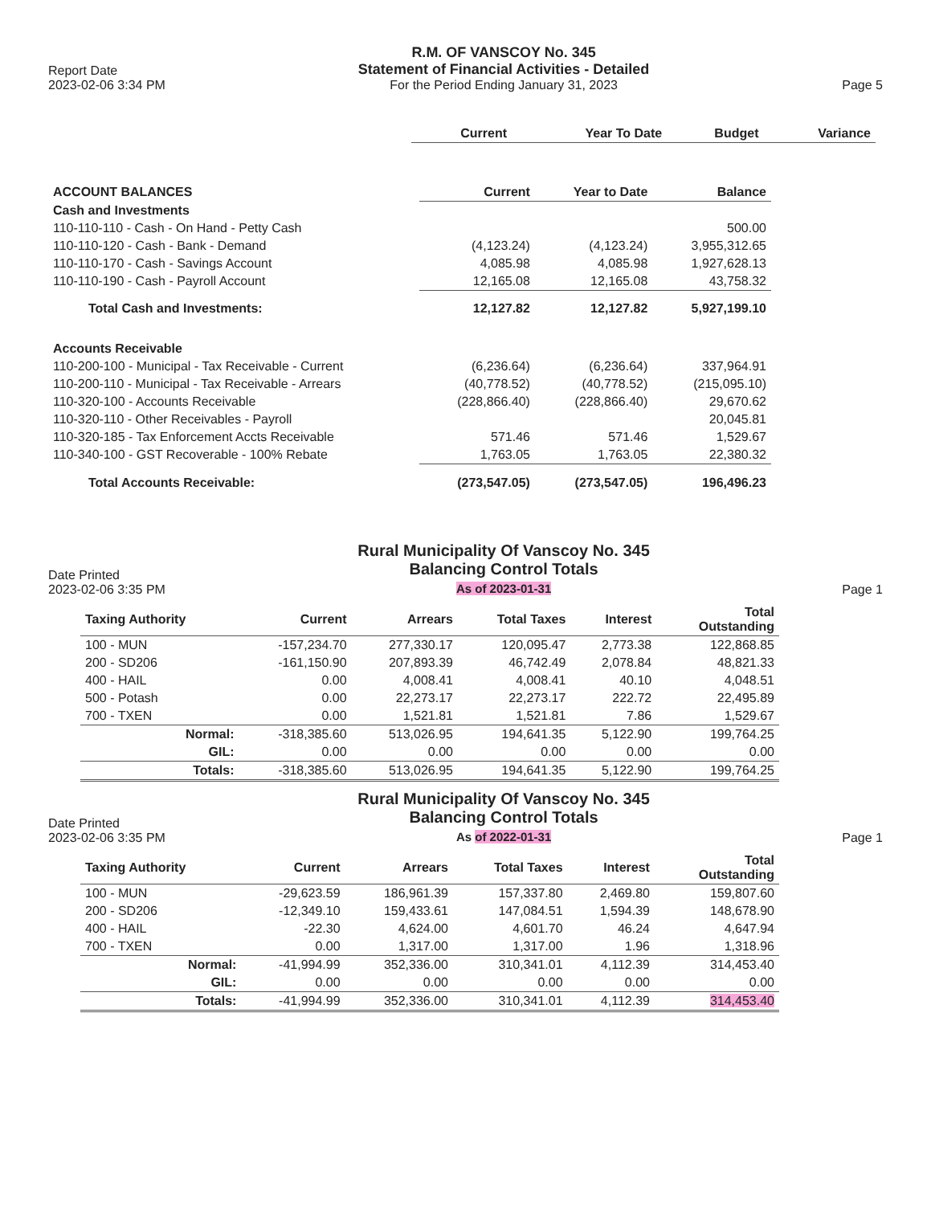Report Date
2023-02-06 3:34 PM
R.M. OF VANSCOY No. 345
Statement of Financial Activities - Detailed
For the Period Ending January 31, 2023
Page 5
| | Current | Year To Date | Budget | Variance |
| --- | --- | --- | --- | --- |
| ACCOUNT BALANCES | Current | Year to Date | Balance |
| --- | --- | --- | --- |
| Cash and Investments | | | |
| 110-110-110 - Cash - On Hand - Petty Cash | | | 500.00 |
| 110-110-120 - Cash - Bank - Demand | (4,123.24) | (4,123.24) | 3,955,312.65 |
| 110-110-170 - Cash - Savings Account | 4,085.98 | 4,085.98 | 1,927,628.13 |
| 110-110-190 - Cash - Payroll Account | 12,165.08 | 12,165.08 | 43,758.32 |
| Total Cash and Investments: | 12,127.82 | 12,127.82 | 5,927,199.10 |
| Accounts Receivable | | | |
| 110-200-100 - Municipal - Tax Receivable - Current | (6,236.64) | (6,236.64) | 337,964.91 |
| 110-200-110 - Municipal - Tax Receivable - Arrears | (40,778.52) | (40,778.52) | (215,095.10) |
| 110-320-100 - Accounts Receivable | (228,866.40) | (228,866.40) | 29,670.62 |
| 110-320-110 - Other Receivables - Payroll | | | 20,045.81 |
| 110-320-185 - Tax Enforcement Accts Receivable | 571.46 | 571.46 | 1,529.67 |
| 110-340-100 - GST Recoverable - 100% Rebate | 1,763.05 | 1,763.05 | 22,380.32 |
| Total Accounts Receivable: | (273,547.05) | (273,547.05) | 196,496.23 |
Date Printed
2023-02-06 3:35 PM
Rural Municipality Of Vanscoy No. 345
Balancing Control Totals
As of 2023-01-31
Page 1
| Taxing Authority | Current | Arrears | Total Taxes | Interest | Total Outstanding |
| --- | --- | --- | --- | --- | --- |
| 100 - MUN | -157,234.70 | 277,330.17 | 120,095.47 | 2,773.38 | 122,868.85 |
| 200 - SD206 | -161,150.90 | 207,893.39 | 46,742.49 | 2,078.84 | 48,821.33 |
| 400 - HAIL | 0.00 | 4,008.41 | 4,008.41 | 40.10 | 4,048.51 |
| 500 - Potash | 0.00 | 22,273.17 | 22,273.17 | 222.72 | 22,495.89 |
| 700 - TXEN | 0.00 | 1,521.81 | 1,521.81 | 7.86 | 1,529.67 |
| Normal: | -318,385.60 | 513,026.95 | 194,641.35 | 5,122.90 | 199,764.25 |
| GIL: | 0.00 | 0.00 | 0.00 | 0.00 | 0.00 |
| Totals: | -318,385.60 | 513,026.95 | 194,641.35 | 5,122.90 | 199,764.25 |
Date Printed
2023-02-06 3:35 PM
Rural Municipality Of Vanscoy No. 345
Balancing Control Totals
As of 2022-01-31
Page 1
| Taxing Authority | Current | Arrears | Total Taxes | Interest | Total Outstanding |
| --- | --- | --- | --- | --- | --- |
| 100 - MUN | -29,623.59 | 186,961.39 | 157,337.80 | 2,469.80 | 159,807.60 |
| 200 - SD206 | -12,349.10 | 159,433.61 | 147,084.51 | 1,594.39 | 148,678.90 |
| 400 - HAIL | -22.30 | 4,624.00 | 4,601.70 | 46.24 | 4,647.94 |
| 700 - TXEN | 0.00 | 1,317.00 | 1,317.00 | 1.96 | 1,318.96 |
| Normal: | -41,994.99 | 352,336.00 | 310,341.01 | 4,112.39 | 314,453.40 |
| GIL: | 0.00 | 0.00 | 0.00 | 0.00 | 0.00 |
| Totals: | -41,994.99 | 352,336.00 | 310,341.01 | 4,112.39 | 314,453.40 |